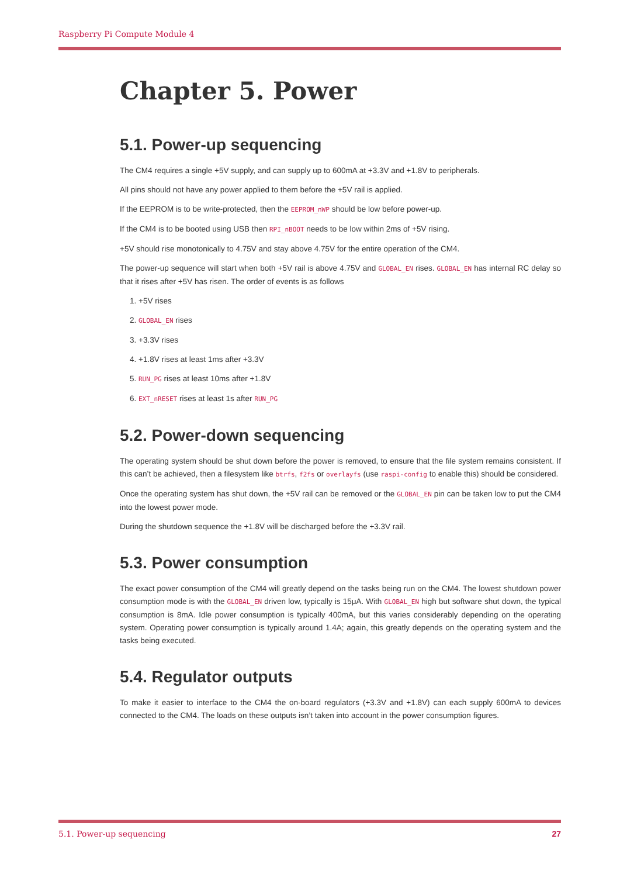Raspberry Pi Compute Module 4
Chapter 5. Power
5.1. Power-up sequencing
The CM4 requires a single +5V supply, and can supply up to 600mA at +3.3V and +1.8V to peripherals.
All pins should not have any power applied to them before the +5V rail is applied.
If the EEPROM is to be write-protected, then the EEPROM_nWP should be low before power-up.
If the CM4 is to be booted using USB then RPI_nBOOT needs to be low within 2ms of +5V rising.
+5V should rise monotonically to 4.75V and stay above 4.75V for the entire operation of the CM4.
The power-up sequence will start when both +5V rail is above 4.75V and GLOBAL_EN rises. GLOBAL_EN has internal RC delay so that it rises after +5V has risen. The order of events is as follows
1. +5V rises
2. GLOBAL_EN rises
3. +3.3V rises
4. +1.8V rises at least 1ms after +3.3V
5. RUN_PG rises at least 10ms after +1.8V
6. EXT_nRESET rises at least 1s after RUN_PG
5.2. Power-down sequencing
The operating system should be shut down before the power is removed, to ensure that the file system remains consistent. If this can’t be achieved, then a filesystem like btrfs, f2fs or overlayfs (use raspi-config to enable this) should be considered.
Once the operating system has shut down, the +5V rail can be removed or the GLOBAL_EN pin can be taken low to put the CM4 into the lowest power mode.
During the shutdown sequence the +1.8V will be discharged before the +3.3V rail.
5.3. Power consumption
The exact power consumption of the CM4 will greatly depend on the tasks being run on the CM4. The lowest shutdown power consumption mode is with the GLOBAL_EN driven low, typically is 15μA. With GLOBAL_EN high but software shut down, the typical consumption is 8mA. Idle power consumption is typically 400mA, but this varies considerably depending on the operating system. Operating power consumption is typically around 1.4A; again, this greatly depends on the operating system and the tasks being executed.
5.4. Regulator outputs
To make it easier to interface to the CM4 the on-board regulators (+3.3V and +1.8V) can each supply 600mA to devices connected to the CM4. The loads on these outputs isn’t taken into account in the power consumption figures.
27 5.1. Power-up sequencing